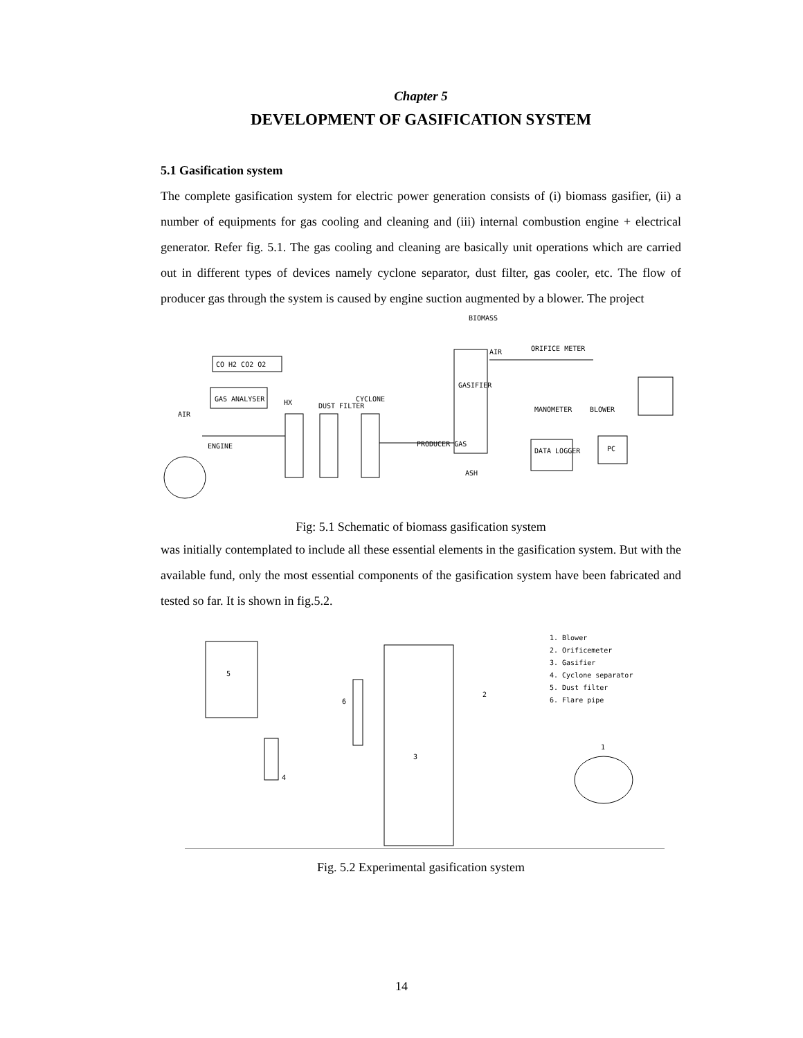Chapter 5
DEVELOPMENT OF GASIFICATION SYSTEM
5.1 Gasification system
The complete gasification system for electric power generation consists of (i) biomass gasifier, (ii) a number of equipments for gas cooling and cleaning and (iii) internal combustion engine + electrical generator. Refer fig. 5.1. The gas cooling and cleaning are basically unit operations which are carried out in different types of devices namely cyclone separator, dust filter, gas cooler, etc. The flow of producer gas through the system is caused by engine suction augmented by a blower. The project
CO H2 CO2 O2
GAS ANALYSER
DUST FILTER
CYCLONE
HX
AIR
ENGINE
GASIFIER
BIOMASS
ASH
PRODUCER GAS
AIR
ORIFICE METER
MANOMETER
BLOWER
DATA LOGGER
PC
Fig: 5.1 Schematic of biomass gasification system
was initially contemplated to include all these essential elements in the gasification system. But with the available fund, only the most essential components of the gasification system have been fabricated and tested so far. It is shown in fig.5.2.
5
3
6
4
2
1
1. Blower
2. Orificemeter
3. Gasifier
4. Cyclone separator
5. Dust filter
6. Flare pipe
Fig. 5.2 Experimental gasification system
14